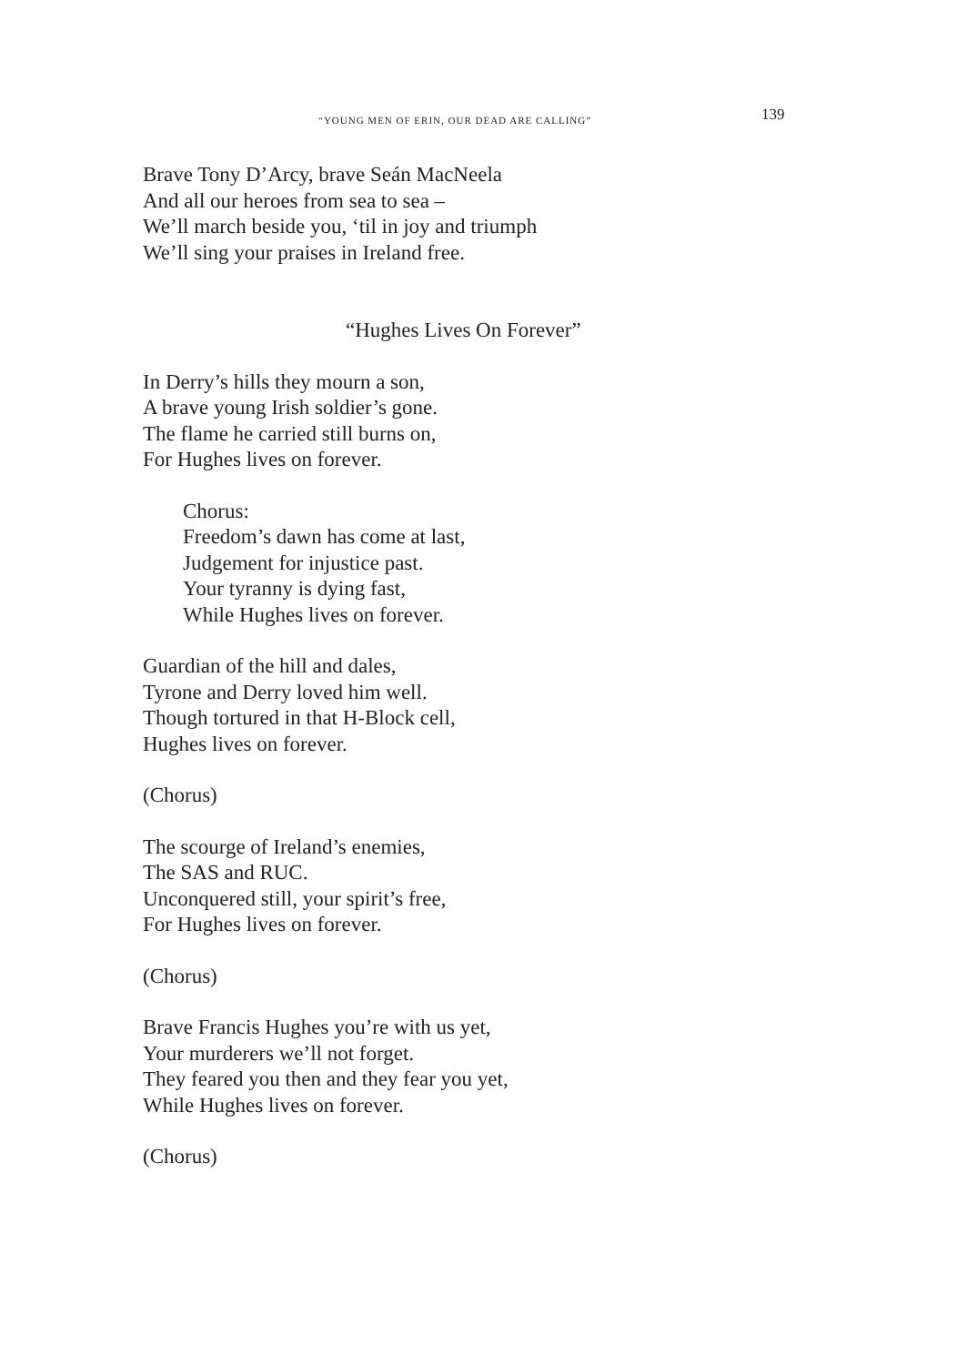“YOUNG MEN OF ERIN, OUR DEAD ARE CALLING” 139
Brave Tony D’Arcy, brave Seán MacNeela
And all our heroes from sea to sea –
We’ll march beside you, ‘til in joy and triumph
We’ll sing your praises in Ireland free.
“Hughes Lives On Forever”
In Derry’s hills they mourn a son,
A brave young Irish soldier’s gone.
The flame he carried still burns on,
For Hughes lives on forever.
Chorus:
Freedom’s dawn has come at last,
Judgement for injustice past.
Your tyranny is dying fast,
While Hughes lives on forever.
Guardian of the hill and dales,
Tyrone and Derry loved him well.
Though tortured in that H-Block cell,
Hughes lives on forever.
(Chorus)
The scourge of Ireland’s enemies,
The SAS and RUC.
Unconquered still, your spirit’s free,
For Hughes lives on forever.
(Chorus)
Brave Francis Hughes you’re with us yet,
Your murderers we’ll not forget.
They feared you then and they fear you yet,
While Hughes lives on forever.
(Chorus)